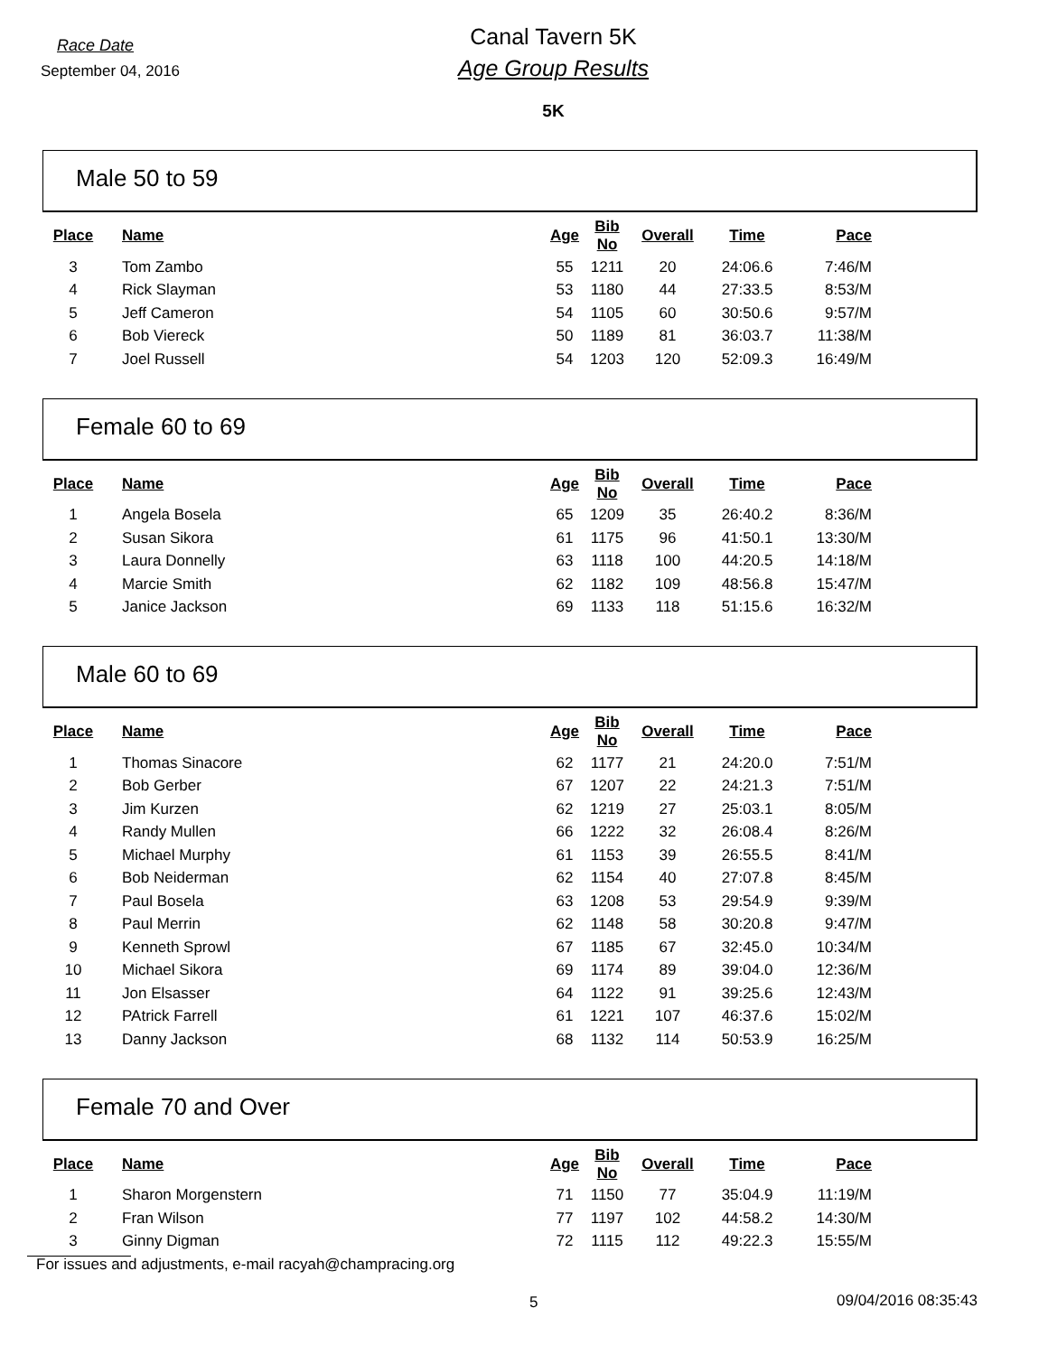Race Date
September 04, 2016
Canal Tavern 5K
Age Group Results
5K
Male 50 to 59
| Place | Name | Age | Bib No | Overall | Time | Pace |
| --- | --- | --- | --- | --- | --- | --- |
| 3 | Tom Zambo | 55 | 1211 | 20 | 24:06.6 | 7:46/M |
| 4 | Rick Slayman | 53 | 1180 | 44 | 27:33.5 | 8:53/M |
| 5 | Jeff Cameron | 54 | 1105 | 60 | 30:50.6 | 9:57/M |
| 6 | Bob Viereck | 50 | 1189 | 81 | 36:03.7 | 11:38/M |
| 7 | Joel Russell | 54 | 1203 | 120 | 52:09.3 | 16:49/M |
Female 60 to 69
| Place | Name | Age | Bib No | Overall | Time | Pace |
| --- | --- | --- | --- | --- | --- | --- |
| 1 | Angela Bosela | 65 | 1209 | 35 | 26:40.2 | 8:36/M |
| 2 | Susan Sikora | 61 | 1175 | 96 | 41:50.1 | 13:30/M |
| 3 | Laura Donnelly | 63 | 1118 | 100 | 44:20.5 | 14:18/M |
| 4 | Marcie Smith | 62 | 1182 | 109 | 48:56.8 | 15:47/M |
| 5 | Janice Jackson | 69 | 1133 | 118 | 51:15.6 | 16:32/M |
Male 60 to 69
| Place | Name | Age | Bib No | Overall | Time | Pace |
| --- | --- | --- | --- | --- | --- | --- |
| 1 | Thomas Sinacore | 62 | 1177 | 21 | 24:20.0 | 7:51/M |
| 2 | Bob Gerber | 67 | 1207 | 22 | 24:21.3 | 7:51/M |
| 3 | Jim Kurzen | 62 | 1219 | 27 | 25:03.1 | 8:05/M |
| 4 | Randy Mullen | 66 | 1222 | 32 | 26:08.4 | 8:26/M |
| 5 | Michael Murphy | 61 | 1153 | 39 | 26:55.5 | 8:41/M |
| 6 | Bob Neiderman | 62 | 1154 | 40 | 27:07.8 | 8:45/M |
| 7 | Paul Bosela | 63 | 1208 | 53 | 29:54.9 | 9:39/M |
| 8 | Paul Merrin | 62 | 1148 | 58 | 30:20.8 | 9:47/M |
| 9 | Kenneth Sprowl | 67 | 1185 | 67 | 32:45.0 | 10:34/M |
| 10 | Michael Sikora | 69 | 1174 | 89 | 39:04.0 | 12:36/M |
| 11 | Jon Elsasser | 64 | 1122 | 91 | 39:25.6 | 12:43/M |
| 12 | PAtrick Farrell | 61 | 1221 | 107 | 46:37.6 | 15:02/M |
| 13 | Danny Jackson | 68 | 1132 | 114 | 50:53.9 | 16:25/M |
Female 70 and Over
| Place | Name | Age | Bib No | Overall | Time | Pace |
| --- | --- | --- | --- | --- | --- | --- |
| 1 | Sharon Morgenstern | 71 | 1150 | 77 | 35:04.9 | 11:19/M |
| 2 | Fran Wilson | 77 | 1197 | 102 | 44:58.2 | 14:30/M |
| 3 | Ginny Digman | 72 | 1115 | 112 | 49:22.3 | 15:55/M |
For issues and adjustments, e-mail racyah@champracing.org
5 09/04/2016 08:35:43